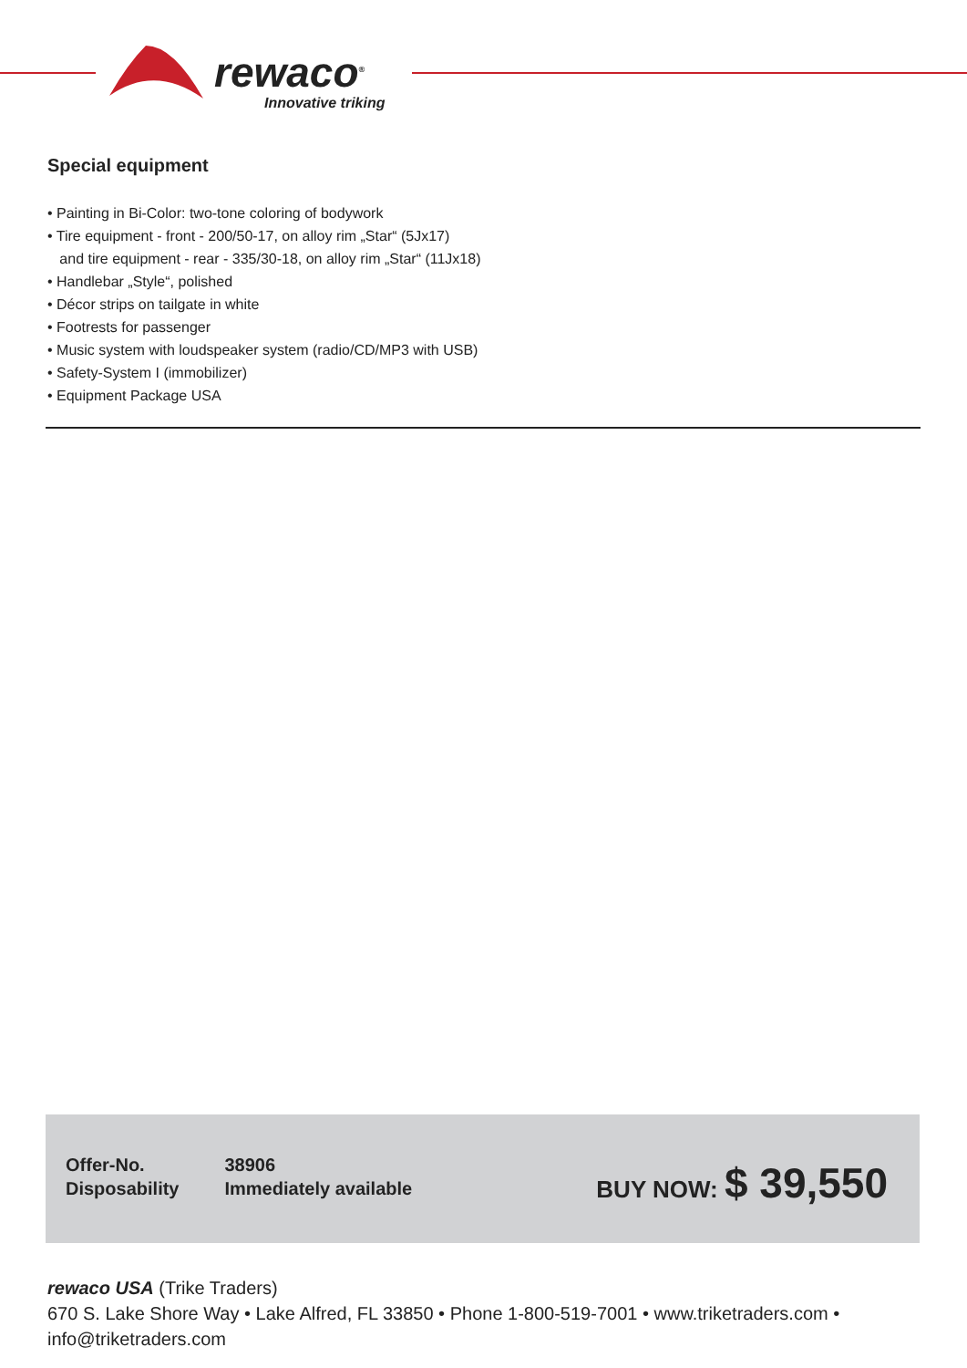rewaco<sup>®</sup>
Innovative triking
Special equipment
• Painting in Bi-Color: two-tone coloring of bodywork
• Tire equipment - front - 200/50-17, on alloy rim „Star“ (5Jx17)
and tire equipment - rear - 335/30-18, on alloy rim „Star“ (11Jx18)
• Handlebar „Style“, polished
• Décor strips on tailgate in white
• Footrests for passenger
• Music system with loudspeaker system (radio/CD/MP3 with USB)
• Safety-System I (immobilizer)
• Equipment Package USA
| Offer-No. | 38906 |
| Disposability | Immediately available |
BUY NOW: $ 39,550
rewaco USA (Trike Traders)
670 S. Lake Shore Way • Lake Alfred, FL 33850 • Phone 1-800-519-7001 • www.triketraders.com • info@triketraders.com